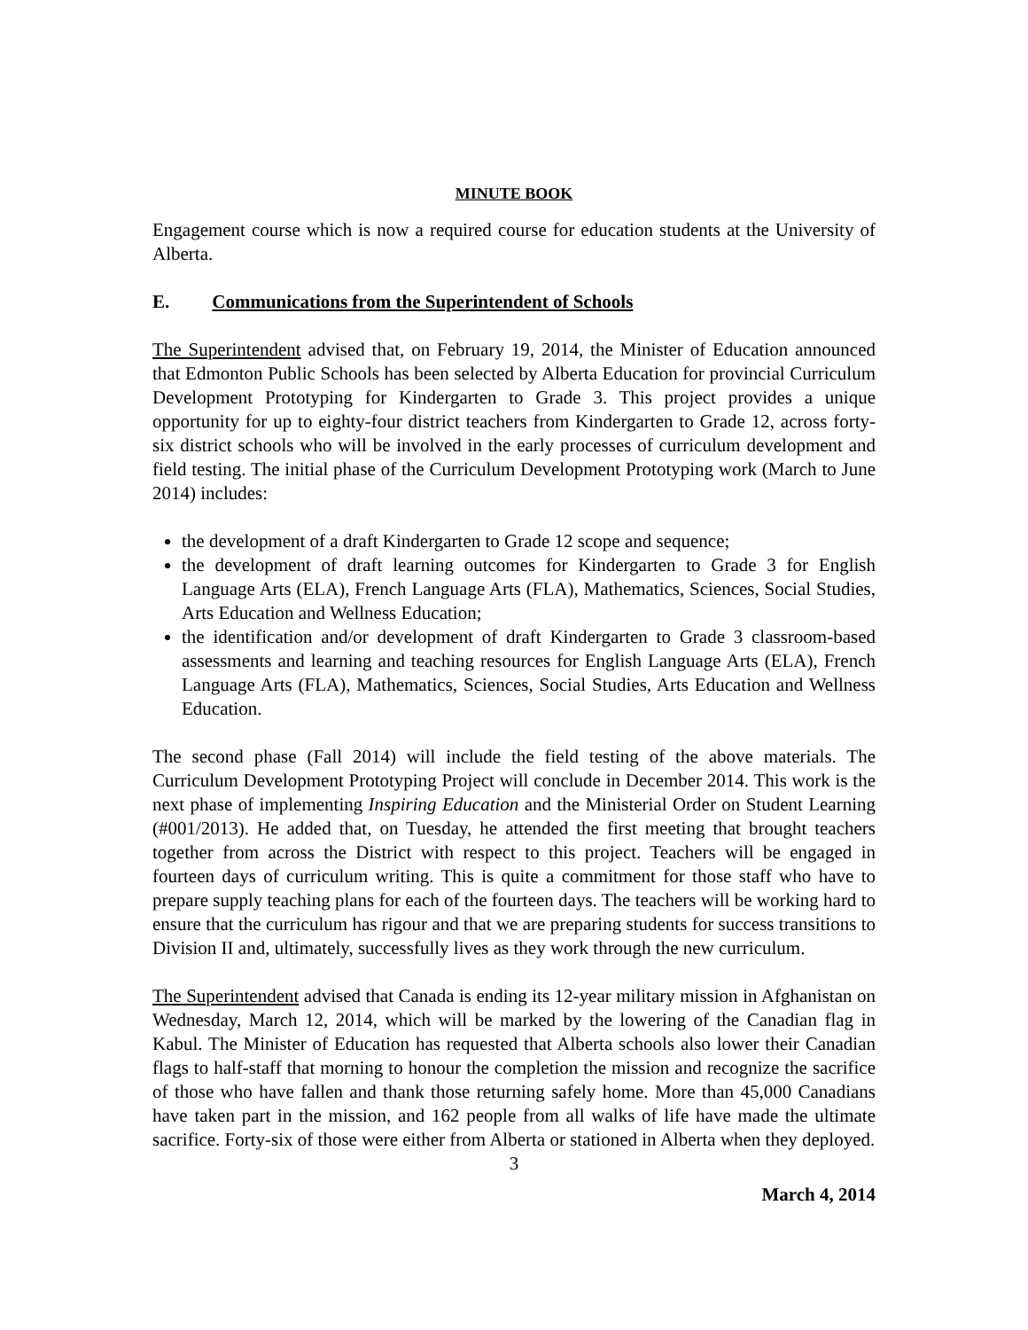MINUTE BOOK
Engagement course which is now a required course for education students at the University of Alberta.
E. Communications from the Superintendent of Schools
The Superintendent advised that, on February 19, 2014, the Minister of Education announced that Edmonton Public Schools has been selected by Alberta Education for provincial Curriculum Development Prototyping for Kindergarten to Grade 3. This project provides a unique opportunity for up to eighty-four district teachers from Kindergarten to Grade 12, across forty-six district schools who will be involved in the early processes of curriculum development and field testing. The initial phase of the Curriculum Development Prototyping work (March to June 2014) includes:
the development of a draft Kindergarten to Grade 12 scope and sequence;
the development of draft learning outcomes for Kindergarten to Grade 3 for English Language Arts (ELA), French Language Arts (FLA), Mathematics, Sciences, Social Studies, Arts Education and Wellness Education;
the identification and/or development of draft Kindergarten to Grade 3 classroom-based assessments and learning and teaching resources for English Language Arts (ELA), French Language Arts (FLA), Mathematics, Sciences, Social Studies, Arts Education and Wellness Education.
The second phase (Fall 2014) will include the field testing of the above materials. The Curriculum Development Prototyping Project will conclude in December 2014. This work is the next phase of implementing Inspiring Education and the Ministerial Order on Student Learning (#001/2013). He added that, on Tuesday, he attended the first meeting that brought teachers together from across the District with respect to this project. Teachers will be engaged in fourteen days of curriculum writing. This is quite a commitment for those staff who have to prepare supply teaching plans for each of the fourteen days. The teachers will be working hard to ensure that the curriculum has rigour and that we are preparing students for success transitions to Division II and, ultimately, successfully lives as they work through the new curriculum.
The Superintendent advised that Canada is ending its 12-year military mission in Afghanistan on Wednesday, March 12, 2014, which will be marked by the lowering of the Canadian flag in Kabul. The Minister of Education has requested that Alberta schools also lower their Canadian flags to half-staff that morning to honour the completion the mission and recognize the sacrifice of those who have fallen and thank those returning safely home. More than 45,000 Canadians have taken part in the mission, and 162 people from all walks of life have made the ultimate sacrifice. Forty-six of those were either from Alberta or stationed in Alberta when they deployed.
3
March 4, 2014